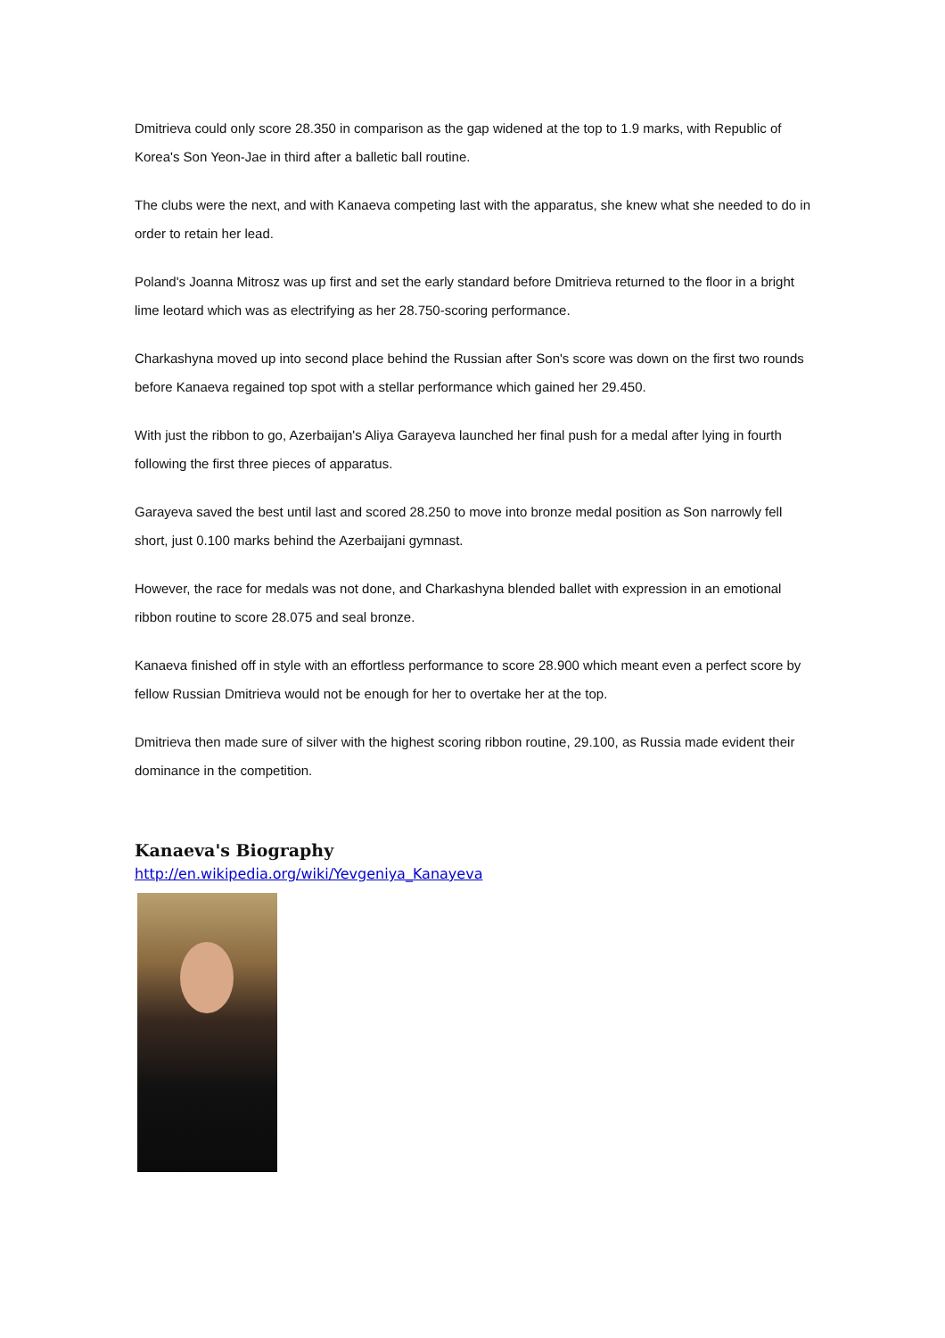Dmitrieva could only score 28.350 in comparison as the gap widened at the top to 1.9 marks, with Republic of Korea's Son Yeon-Jae in third after a balletic ball routine.
The clubs were the next, and with Kanaeva competing last with the apparatus, she knew what she needed to do in order to retain her lead.
Poland's Joanna Mitrosz was up first and set the early standard before Dmitrieva returned to the floor in a bright lime leotard which was as electrifying as her 28.750-scoring performance.
Charkashyna moved up into second place behind the Russian after Son's score was down on the first two rounds before Kanaeva regained top spot with a stellar performance which gained her 29.450.
With just the ribbon to go, Azerbaijan's Aliya Garayeva launched her final push for a medal after lying in fourth following the first three pieces of apparatus.
Garayeva saved the best until last and scored 28.250 to move into bronze medal position as Son narrowly fell short, just 0.100 marks behind the Azerbaijani gymnast.
However, the race for medals was not done, and Charkashyna blended ballet with expression in an emotional ribbon routine to score 28.075 and seal bronze.
Kanaeva finished off in style with an effortless performance to score 28.900 which meant even a perfect score by fellow Russian Dmitrieva would not be enough for her to overtake her at the top.
Dmitrieva then made sure of silver with the highest scoring ribbon routine, 29.100, as Russia made evident their dominance in the competition.
Kanaeva's Biography
http://en.wikipedia.org/wiki/Yevgeniya_Kanayeva